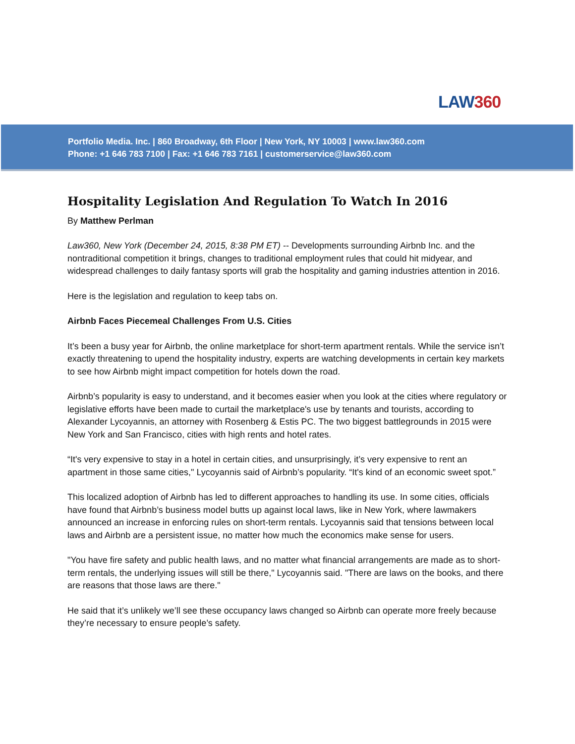LAW360
Portfolio Media. Inc. | 860 Broadway, 6th Floor | New York, NY 10003 | www.law360.com
Phone: +1 646 783 7100 | Fax: +1 646 783 7161 | customerservice@law360.com
Hospitality Legislation And Regulation To Watch In 2016
By Matthew Perlman
Law360, New York (December 24, 2015, 8:38 PM ET) -- Developments surrounding Airbnb Inc. and the nontraditional competition it brings, changes to traditional employment rules that could hit midyear, and widespread challenges to daily fantasy sports will grab the hospitality and gaming industries attention in 2016.
Here is the legislation and regulation to keep tabs on.
Airbnb Faces Piecemeal Challenges From U.S. Cities
It’s been a busy year for Airbnb, the online marketplace for short-term apartment rentals. While the service isn’t exactly threatening to upend the hospitality industry, experts are watching developments in certain key markets to see how Airbnb might impact competition for hotels down the road.
Airbnb’s popularity is easy to understand, and it becomes easier when you look at the cities where regulatory or legislative efforts have been made to curtail the marketplace's use by tenants and tourists, according to Alexander Lycoyannis, an attorney with Rosenberg & Estis PC. The two biggest battlegrounds in 2015 were New York and San Francisco, cities with high rents and hotel rates.
“It's very expensive to stay in a hotel in certain cities, and unsurprisingly, it’s very expensive to rent an apartment in those same cities," Lycoyannis said of Airbnb’s popularity. “It's kind of an economic sweet spot.”
This localized adoption of Airbnb has led to different approaches to handling its use. In some cities, officials have found that Airbnb’s business model butts up against local laws, like in New York, where lawmakers announced an increase in enforcing rules on short-term rentals. Lycoyannis said that tensions between local laws and Airbnb are a persistent issue, no matter how much the economics make sense for users.
"You have fire safety and public health laws, and no matter what financial arrangements are made as to short-term rentals, the underlying issues will still be there," Lycoyannis said. "There are laws on the books, and there are reasons that those laws are there."
He said that it’s unlikely we’ll see these occupancy laws changed so Airbnb can operate more freely because they’re necessary to ensure people’s safety.